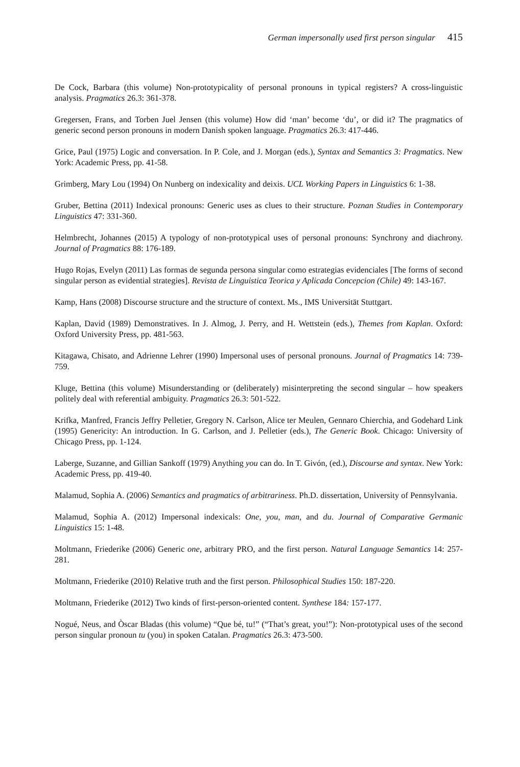German impersonally used first person singular 415
De Cock, Barbara (this volume) Non-prototypicality of personal pronouns in typical registers? A cross-linguistic analysis. Pragmatics 26.3: 361-378.
Gregersen, Frans, and Torben Juel Jensen (this volume) How did ‘man’ become ‘du’, or did it? The pragmatics of generic second person pronouns in modern Danish spoken language. Pragmatics 26.3: 417-446.
Grice, Paul (1975) Logic and conversation. In P. Cole, and J. Morgan (eds.), Syntax and Semantics 3: Pragmatics. New York: Academic Press, pp. 41-58.
Grimberg, Mary Lou (1994) On Nunberg on indexicality and deixis. UCL Working Papers in Linguistics 6: 1-38.
Gruber, Bettina (2011) Indexical pronouns: Generic uses as clues to their structure. Poznan Studies in Contemporary Linguistics 47: 331-360.
Helmbrecht, Johannes (2015) A typology of non-prototypical uses of personal pronouns: Synchrony and diachrony. Journal of Pragmatics 88: 176-189.
Hugo Rojas, Evelyn (2011) Las formas de segunda persona singular como estrategias evidenciales [The forms of second singular person as evidential strategies]. Revista de Linguistica Teorica y Aplicada Concepcion (Chile) 49: 143-167.
Kamp, Hans (2008) Discourse structure and the structure of context. Ms., IMS Universität Stuttgart.
Kaplan, David (1989) Demonstratives. In J. Almog, J. Perry, and H. Wettstein (eds.), Themes from Kaplan. Oxford: Oxford University Press, pp. 481-563.
Kitagawa, Chisato, and Adrienne Lehrer (1990) Impersonal uses of personal pronouns. Journal of Pragmatics 14: 739-759.
Kluge, Bettina (this volume) Misunderstanding or (deliberately) misinterpreting the second singular – how speakers politely deal with referential ambiguity. Pragmatics 26.3: 501-522.
Krifka, Manfred, Francis Jeffry Pelletier, Gregory N. Carlson, Alice ter Meulen, Gennaro Chierchia, and Godehard Link (1995) Genericity: An introduction. In G. Carlson, and J. Pelletier (eds.), The Generic Book. Chicago: University of Chicago Press, pp. 1-124.
Laberge, Suzanne, and Gillian Sankoff (1979) Anything you can do. In T. Givón, (ed.), Discourse and syntax. New York: Academic Press, pp. 419-40.
Malamud, Sophia A. (2006) Semantics and pragmatics of arbitrariness. Ph.D. dissertation, University of Pennsylvania.
Malamud, Sophia A. (2012) Impersonal indexicals: One, you, man, and du. Journal of Comparative Germanic Linguistics 15: 1-48.
Moltmann, Friederike (2006) Generic one, arbitrary PRO, and the first person. Natural Language Semantics 14: 257-281.
Moltmann, Friederike (2010) Relative truth and the first person. Philosophical Studies 150: 187-220.
Moltmann, Friederike (2012) Two kinds of first-person-oriented content. Synthese 184: 157-177.
Nogué, Neus, and Òscar Bladas (this volume) “Que bé, tu!” (“That’s great, you!”): Non-prototypical uses of the second person singular pronoun tu (you) in spoken Catalan. Pragmatics 26.3: 473-500.